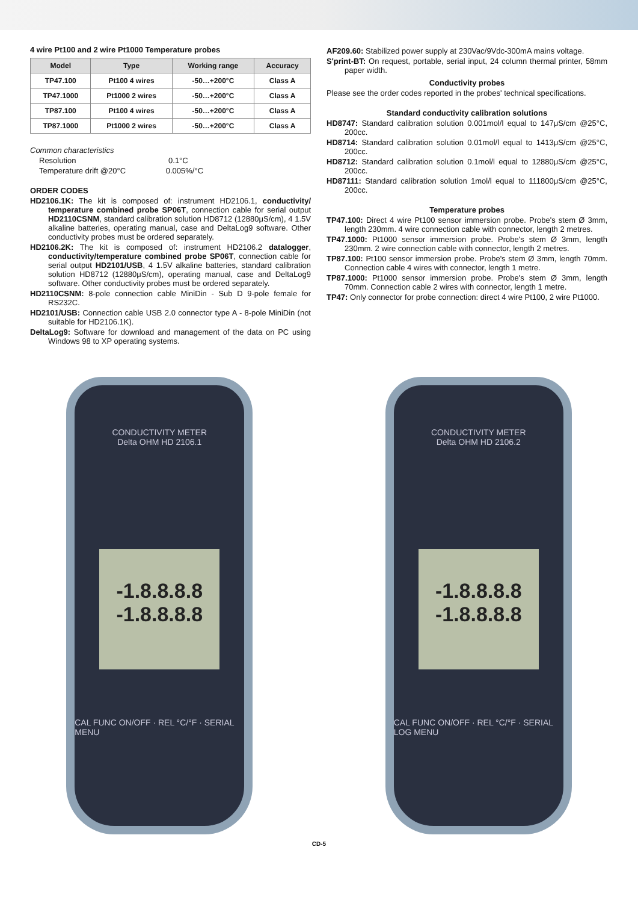4 wire Pt100 and 2 wire Pt1000 Temperature probes
| Model | Type | Working range | Accuracy |
| --- | --- | --- | --- |
| TP47.100 | Pt100 4 wires | -50…+200°C | Class A |
| TP47.1000 | Pt1000 2 wires | -50…+200°C | Class A |
| TP87.100 | Pt100 4 wires | -50…+200°C | Class A |
| TP87.1000 | Pt1000 2 wires | -50…+200°C | Class A |
Common characteristics
Resolution 0.1°C
Temperature drift @20°C 0.005%/°C
ORDER CODES
HD2106.1K: The kit is composed of: instrument HD2106.1, conductivity/ temperature combined probe SP06T, connection cable for serial output HD2110CSNM, standard calibration solution HD8712 (12880μS/cm), 4 1.5V alkaline batteries, operating manual, case and DeltaLog9 software. Other conductivity probes must be ordered separately.
HD2106.2K: The kit is composed of: instrument HD2106.2 datalogger, conductivity/temperature combined probe SP06T, connection cable for serial output HD2101/USB, 4 1.5V alkaline batteries, standard calibration solution HD8712 (12880μS/cm), operating manual, case and DeltaLog9 software. Other conductivity probes must be ordered separately.
HD2110CSNM: 8-pole connection cable MiniDin - Sub D 9-pole female for RS232C.
HD2101/USB: Connection cable USB 2.0 connector type A - 8-pole MiniDin (not suitable for HD2106.1K).
DeltaLog9: Software for download and management of the data on PC using Windows 98 to XP operating systems.
AF209.60: Stabilized power supply at 230Vac/9Vdc-300mA mains voltage.
S'print-BT: On request, portable, serial input, 24 column thermal printer, 58mm paper width.
Conductivity probes
Please see the order codes reported in the probes' technical specifications.
Standard conductivity calibration solutions
HD8747: Standard calibration solution 0.001mol/l equal to 147μS/cm @25°C, 200cc.
HD8714: Standard calibration solution 0.01mol/l equal to 1413μS/cm @25°C, 200cc.
HD8712: Standard calibration solution 0.1mol/l equal to 12880μS/cm @25°C, 200cc.
HD87111: Standard calibration solution 1mol/l equal to 111800μS/cm @25°C, 200cc.
Temperature probes
TP47.100: Direct 4 wire Pt100 sensor immersion probe. Probe's stem Ø 3mm, length 230mm. 4 wire connection cable with connector, length 2 metres.
TP47.1000: Pt1000 sensor immersion probe. Probe's stem Ø 3mm, length 230mm. 2 wire connection cable with connector, length 2 metres.
TP87.100: Pt100 sensor immersion probe. Probe's stem Ø 3mm, length 70mm. Connection cable 4 wires with connector, length 1 metre.
TP87.1000: Pt1000 sensor immersion probe. Probe's stem Ø 3mm, length 70mm. Connection cable 2 wires with connector, length 1 metre.
TP47: Only connector for probe connection: direct 4 wire Pt100, 2 wire Pt1000.
CONDUCTIVITY METER
Delta OHM HD 2106.1
-1.8.8.8.8
-1.8.8.8.8
CAL FUNC ON/OFF · REL °C/°F · SERIAL MENU
CONDUCTIVITY METER
Delta OHM HD 2106.2
-1.8.8.8.8
-1.8.8.8.8
CAL FUNC ON/OFF · REL °C/°F · SERIAL LOG MENU
CD-5